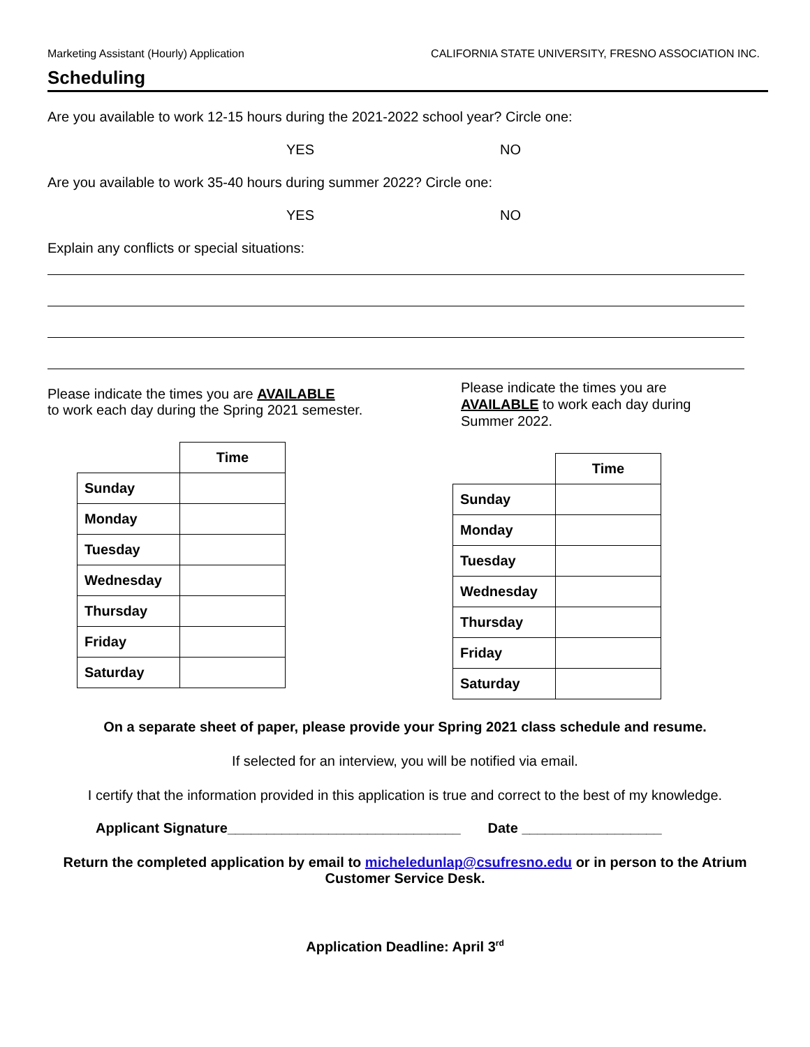Marketing Assistant (Hourly) Application CALIFORNIA STATE UNIVERSITY, FRESNO ASSOCIATION INC.
Scheduling
Are you available to work 12-15 hours during the 2021-2022 school year? Circle one:
YES NO
Are you available to work 35-40 hours during summer 2022? Circle one:
YES NO
Explain any conflicts or special situations:
Please indicate the times you are AVAILABLE
to work each day during the Spring 2021 semester.
| | Time |
| --- | --- |
| Sunday | |
| Monday | |
| Tuesday | |
| Wednesday | |
| Thursday | |
| Friday | |
| Saturday | |
Please indicate the times you are AVAILABLE to work each day during Summer 2022.
| | Time |
| --- | --- |
| Sunday | |
| Monday | |
| Tuesday | |
| Wednesday | |
| Thursday | |
| Friday | |
| Saturday | |
On a separate sheet of paper, please provide your Spring 2021 class schedule and resume.
If selected for an interview, you will be notified via email.
I certify that the information provided in this application is true and correct to the best of my knowledge.
Applicant Signature______________________________ Date __________________
Return the completed application by email to micheledunlap@csufresno.edu or in person to the Atrium Customer Service Desk.
Application Deadline: April 3<sup>rd</sup>